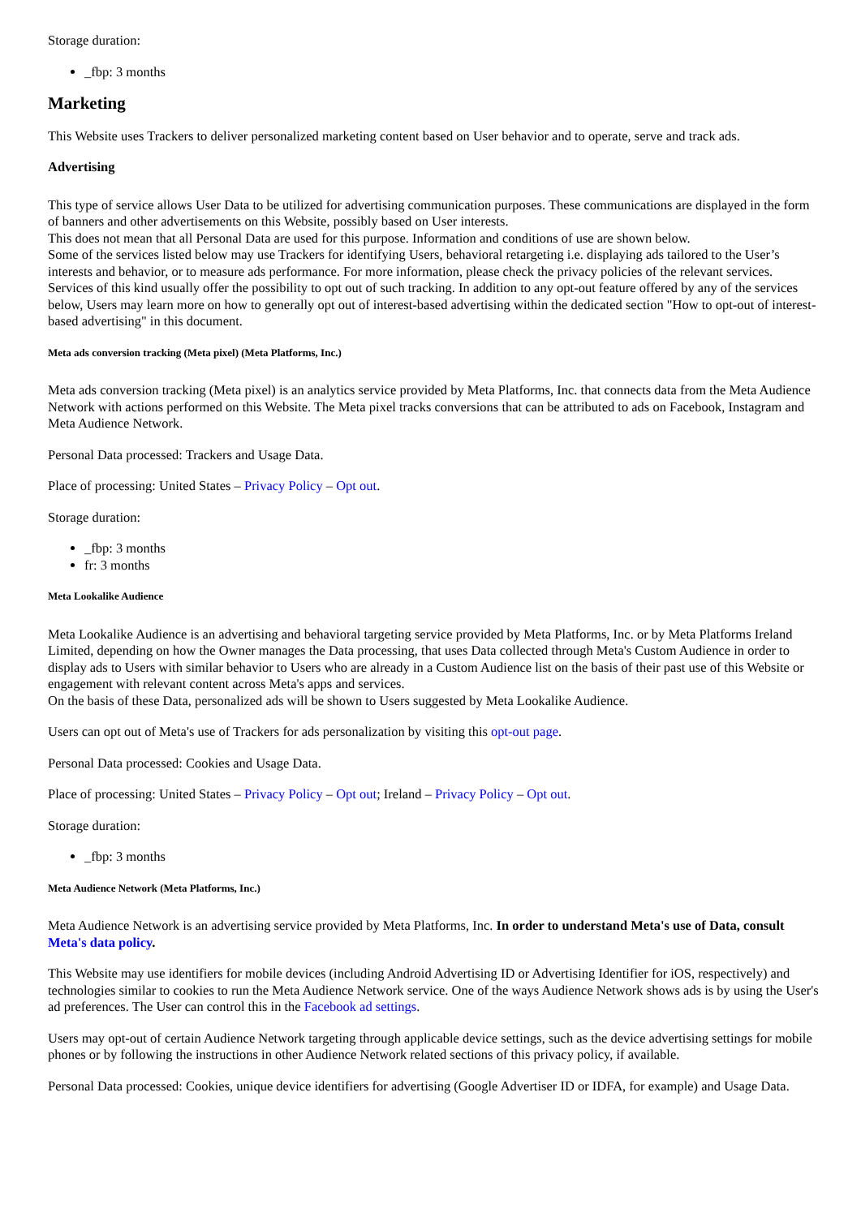Storage duration:
_fbp: 3 months
Marketing
This Website uses Trackers to deliver personalized marketing content based on User behavior and to operate, serve and track ads.
Advertising
This type of service allows User Data to be utilized for advertising communication purposes. These communications are displayed in the form of banners and other advertisements on this Website, possibly based on User interests.
This does not mean that all Personal Data are used for this purpose. Information and conditions of use are shown below.
Some of the services listed below may use Trackers for identifying Users, behavioral retargeting i.e. displaying ads tailored to the User’s interests and behavior, or to measure ads performance. For more information, please check the privacy policies of the relevant services.
Services of this kind usually offer the possibility to opt out of such tracking. In addition to any opt-out feature offered by any of the services below, Users may learn more on how to generally opt out of interest-based advertising within the dedicated section "How to opt-out of interest-based advertising" in this document.
Meta ads conversion tracking (Meta pixel) (Meta Platforms, Inc.)
Meta ads conversion tracking (Meta pixel) is an analytics service provided by Meta Platforms, Inc. that connects data from the Meta Audience Network with actions performed on this Website. The Meta pixel tracks conversions that can be attributed to ads on Facebook, Instagram and Meta Audience Network.
Personal Data processed: Trackers and Usage Data.
Place of processing: United States – Privacy Policy – Opt out.
Storage duration:
_fbp: 3 months
fr: 3 months
Meta Lookalike Audience
Meta Lookalike Audience is an advertising and behavioral targeting service provided by Meta Platforms, Inc. or by Meta Platforms Ireland Limited, depending on how the Owner manages the Data processing, that uses Data collected through Meta's Custom Audience in order to display ads to Users with similar behavior to Users who are already in a Custom Audience list on the basis of their past use of this Website or engagement with relevant content across Meta's apps and services.
On the basis of these Data, personalized ads will be shown to Users suggested by Meta Lookalike Audience.
Users can opt out of Meta's use of Trackers for ads personalization by visiting this opt-out page.
Personal Data processed: Cookies and Usage Data.
Place of processing: United States – Privacy Policy – Opt out; Ireland – Privacy Policy – Opt out.
Storage duration:
_fbp: 3 months
Meta Audience Network (Meta Platforms, Inc.)
Meta Audience Network is an advertising service provided by Meta Platforms, Inc. In order to understand Meta's use of Data, consult Meta's data policy.
This Website may use identifiers for mobile devices (including Android Advertising ID or Advertising Identifier for iOS, respectively) and technologies similar to cookies to run the Meta Audience Network service. One of the ways Audience Network shows ads is by using the User's ad preferences. The User can control this in the Facebook ad settings.
Users may opt-out of certain Audience Network targeting through applicable device settings, such as the device advertising settings for mobile phones or by following the instructions in other Audience Network related sections of this privacy policy, if available.
Personal Data processed: Cookies, unique device identifiers for advertising (Google Advertiser ID or IDFA, for example) and Usage Data.